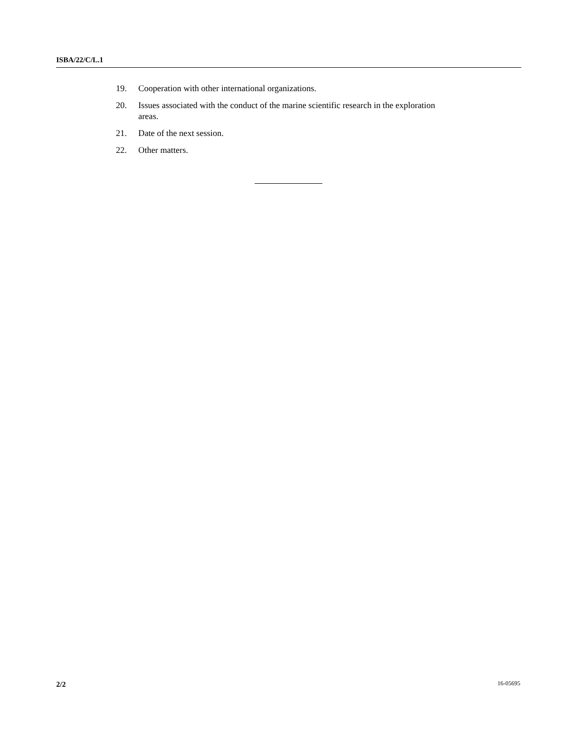ISBA/22/C/L.1
19. Cooperation with other international organizations.
20. Issues associated with the conduct of the marine scientific research in the exploration areas.
21. Date of the next session.
22. Other matters.
2/2 16-05695